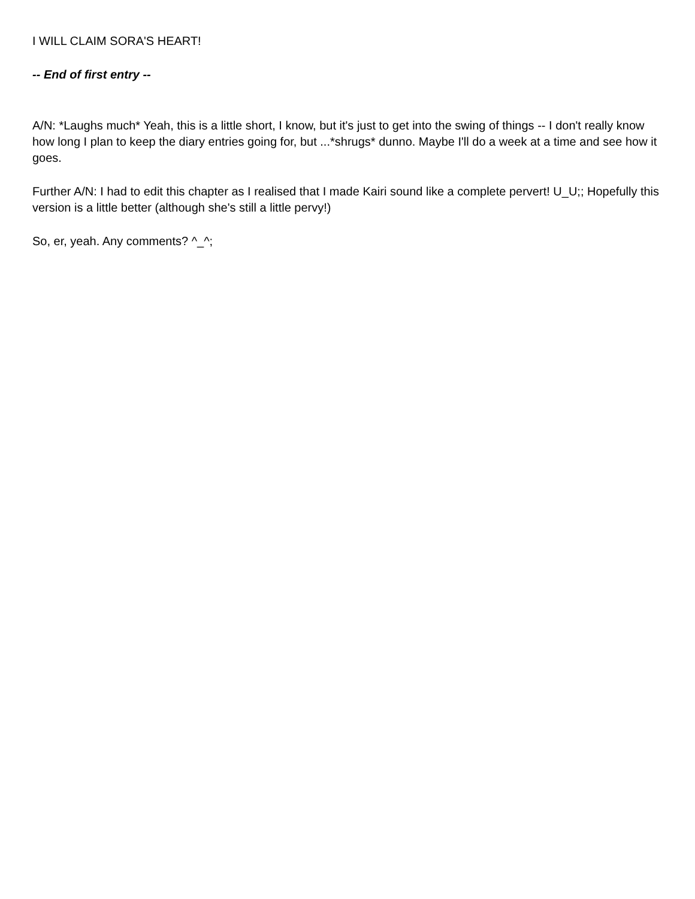I WILL CLAIM SORA'S HEART!
-- End of first entry --
A/N: *Laughs much* Yeah, this is a little short, I know, but it's just to get into the swing of things -- I don't really know how long I plan to keep the diary entries going for, but ...*shrugs* dunno. Maybe I'll do a week at a time and see how it goes.
Further A/N: I had to edit this chapter as I realised that I made Kairi sound like a complete pervert! U_U;; Hopefully this version is a little better (although she's still a little pervy!)
So, er, yeah. Any comments? ^_^;